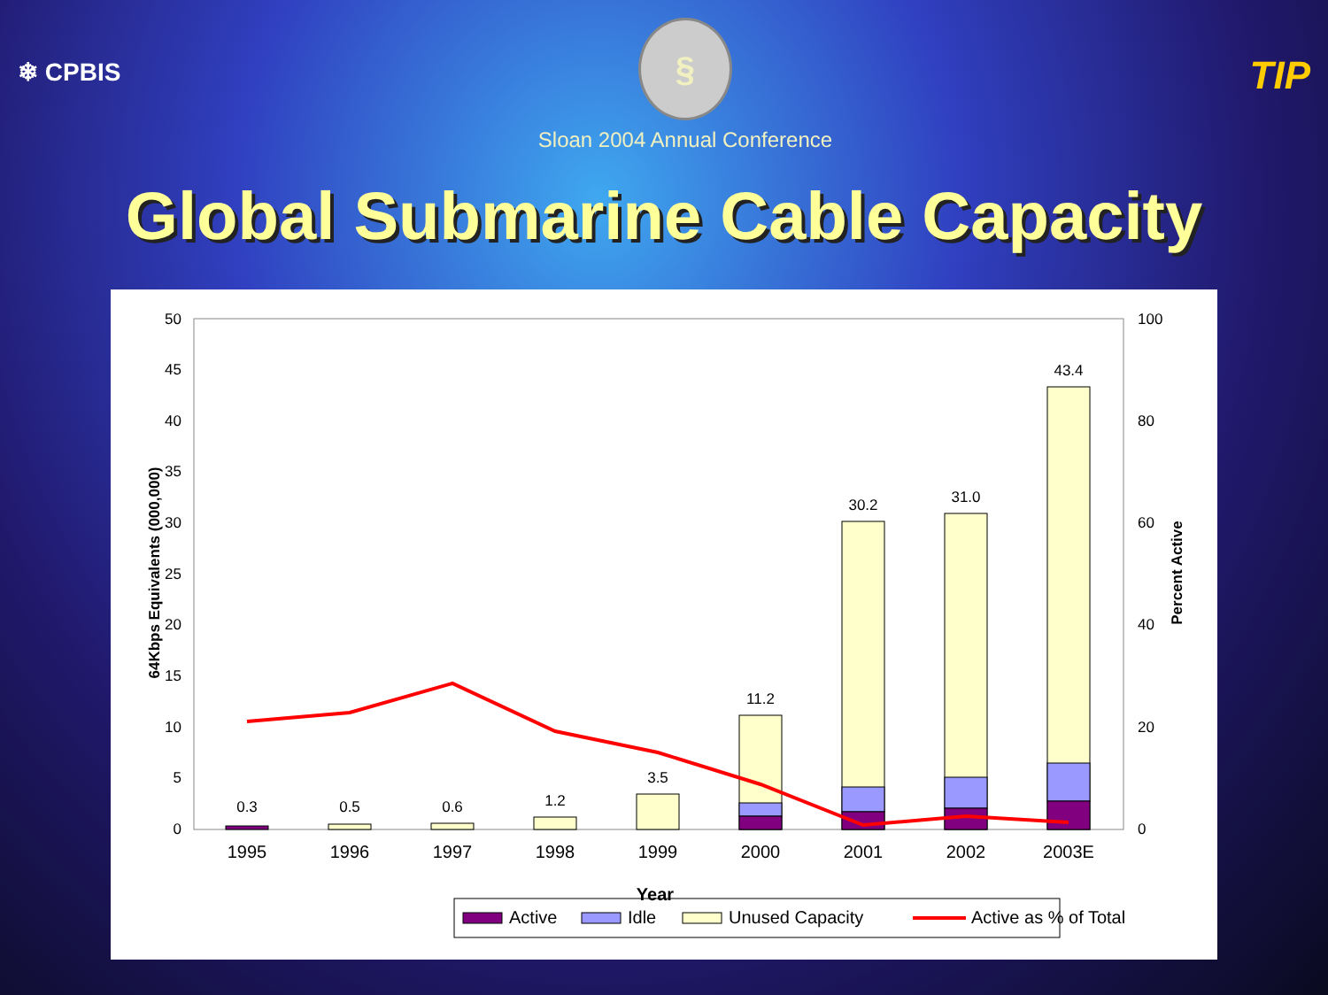❄ CPBIS
§
Sloan 2004 Annual Conference
TIP
Global Submarine Cable Capacity
50
45
40
35
30
25
20
15
10
5
0
100
80
60
40
20
0
64Kbps Equivalents (000,000)
Percent Active
0.3
0.5
0.6
1.2
3.5
11.2
30.2
31.0
43.4
1995
1996
1997
1998
1999
2000
2001
2002
2003E
Year
Active
Idle
Unused Capacity
Active as % of Total